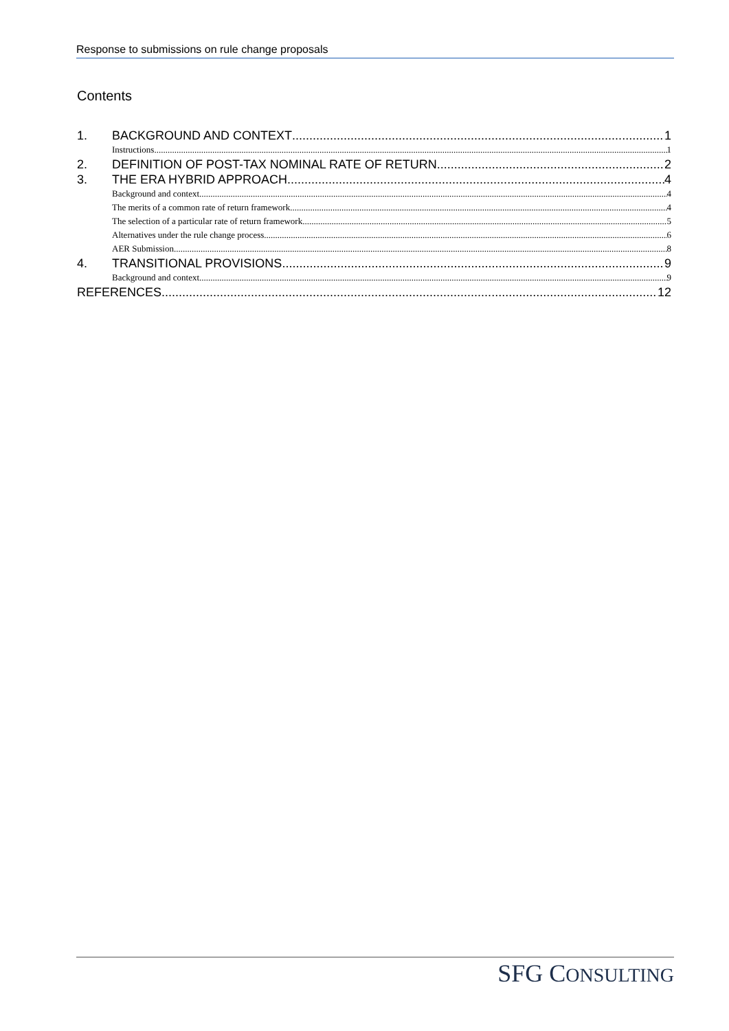Response to submissions on rule change proposals
Contents
1. BACKGROUND AND CONTEXT 1
Instructions 1
2. DEFINITION OF POST-TAX NOMINAL RATE OF RETURN 2
3. THE ERA HYBRID APPROACH 4
Background and context 4
The merits of a common rate of return framework 4
The selection of a particular rate of return framework 5
Alternatives under the rule change process 6
AER Submission 8
4. TRANSITIONAL PROVISIONS 9
Background and context 9
REFERENCES 12
SFG CONSULTING